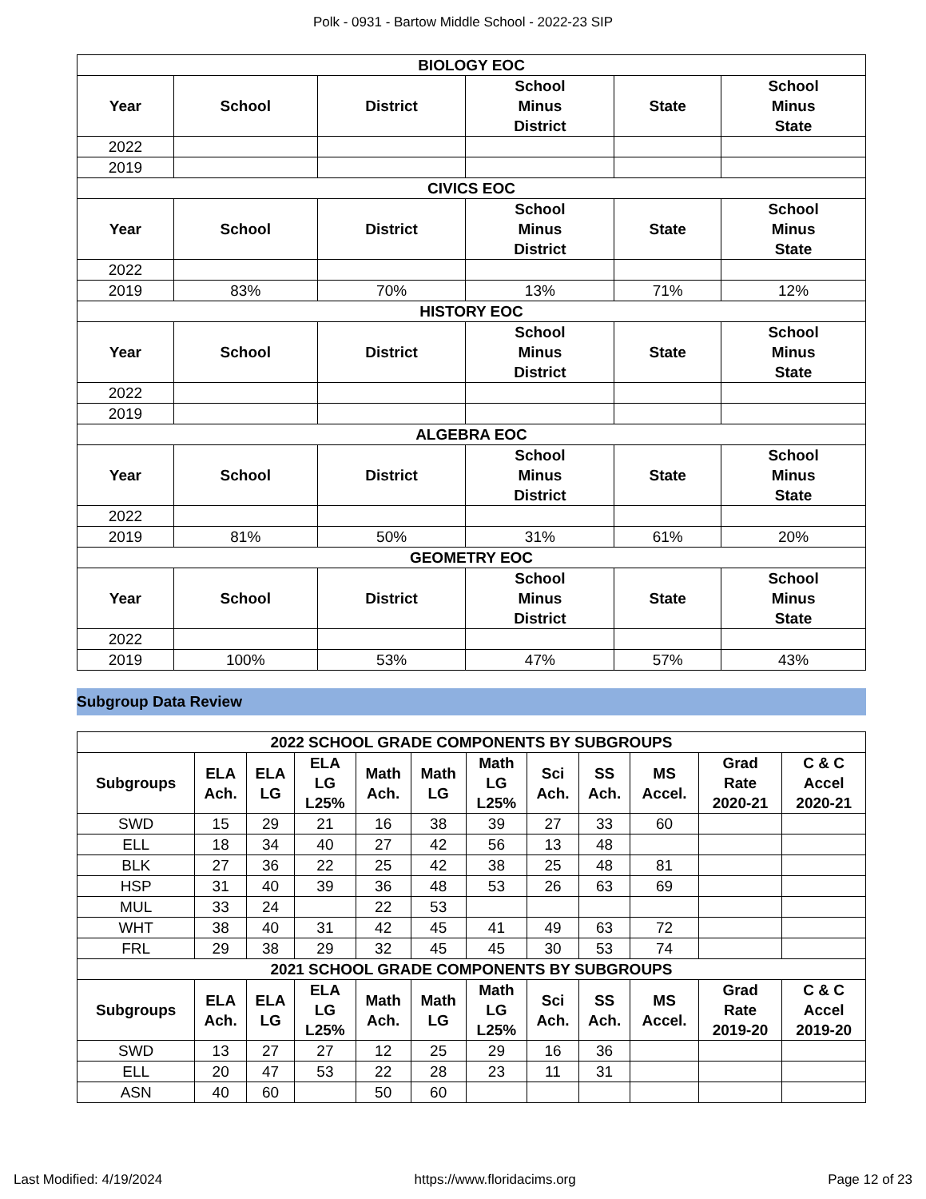Polk - 0931 - Bartow Middle School - 2022-23 SIP
| BIOLOGY EOC | | | | | |
| --- | --- | --- | --- | --- | --- |
| Year | School | District | School Minus District | State | School Minus State |
| 2022 | | | | | |
| 2019 | | | | | |
| CIVICS EOC | | | | | |
| Year | School | District | School Minus District | State | School Minus State |
| 2022 | | | | | |
| 2019 | 83% | 70% | 13% | 71% | 12% |
| HISTORY EOC | | | | | |
| Year | School | District | School Minus District | State | School Minus State |
| 2022 | | | | | |
| 2019 | | | | | |
| ALGEBRA EOC | | | | | |
| Year | School | District | School Minus District | State | School Minus State |
| 2022 | | | | | |
| 2019 | 81% | 50% | 31% | 61% | 20% |
| GEOMETRY EOC | | | | | |
| Year | School | District | School Minus District | State | School Minus State |
| 2022 | | | | | |
| 2019 | 100% | 53% | 47% | 57% | 43% |
Subgroup Data Review
| 2022 SCHOOL GRADE COMPONENTS BY SUBGROUPS | | | | | | | | | | | |
| --- | --- | --- | --- | --- | --- | --- | --- | --- | --- | --- | --- |
| Subgroups | ELA Ach. | ELA LG | ELA LG L25% | Math Ach. | Math LG | Math LG L25% | Sci Ach. | SS Ach. | MS Accel. | Grad Rate 2020-21 | C & C Accel 2020-21 |
| SWD | 15 | 29 | 21 | 16 | 38 | 39 | 27 | 33 | 60 | | |
| ELL | 18 | 34 | 40 | 27 | 42 | 56 | 13 | 48 | | | |
| BLK | 27 | 36 | 22 | 25 | 42 | 38 | 25 | 48 | 81 | | |
| HSP | 31 | 40 | 39 | 36 | 48 | 53 | 26 | 63 | 69 | | |
| MUL | 33 | 24 | | 22 | 53 | | | | | | |
| WHT | 38 | 40 | 31 | 42 | 45 | 41 | 49 | 63 | 72 | | |
| FRL | 29 | 38 | 29 | 32 | 45 | 45 | 30 | 53 | 74 | | |
| 2021 SCHOOL GRADE COMPONENTS BY SUBGROUPS | | | | | | | | | | | |
| Subgroups | ELA Ach. | ELA LG | ELA LG L25% | Math Ach. | Math LG | Math LG L25% | Sci Ach. | SS Ach. | MS Accel. | Grad Rate 2019-20 | C & C Accel 2019-20 |
| SWD | 13 | 27 | 27 | 12 | 25 | 29 | 16 | 36 | | | |
| ELL | 20 | 47 | 53 | 22 | 28 | 23 | 11 | 31 | | | |
| ASN | 40 | 60 | | 50 | 60 | | | | | | |
Last Modified: 4/19/2024 https://www.floridacims.org Page 12 of 23